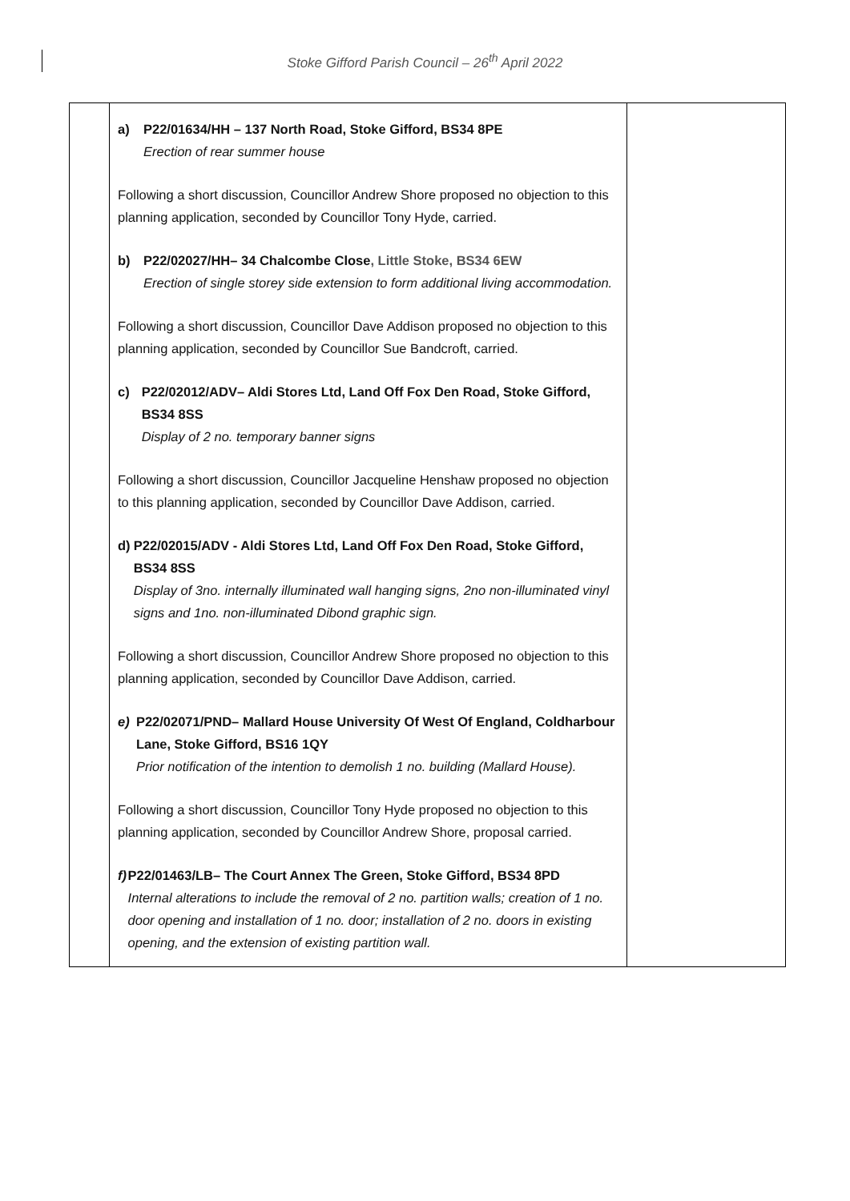Stoke Gifford Parish Council – 26<sup>th</sup> April 2022
| | a) P22/01634/HH – 137 North Road, Stoke Gifford, BS34 8PE Erection of rear summer house Following a short discussion, Councillor Andrew Shore proposed no objection to this planning application, seconded by Councillor Tony Hyde, carried. b) P22/02027/HH– 34 Chalcombe Close , Little Stoke, BS34 6EW Erection of single storey side extension to form additional living accommodation. Following a short discussion, Councillor Dave Addison proposed no objection to this planning application, seconded by Councillor Sue Bandcroft, carried. c) P22/02012/ADV– Aldi Stores Ltd, Land Off Fox Den Road, Stoke Gifford, BS34 8SS Display of 2 no. temporary banner signs Following a short discussion, Councillor Jacqueline Henshaw proposed no objection to this planning application, seconded by Councillor Dave Addison, carried. d) P22/02015/ADV - Aldi Stores Ltd, Land Off Fox Den Road, Stoke Gifford, BS34 8SS Display of 3no. internally illuminated wall hanging signs, 2no non-illuminated vinyl signs and 1no. non-illuminated Dibond graphic sign. Following a short discussion, Councillor Andrew Shore proposed no objection to this planning application, seconded by Councillor Dave Addison, carried. e) P22/02071/PND– Mallard House University Of West Of England, Coldharbour Lane, Stoke Gifford, BS16 1QY Prior notification of the intention to demolish 1 no. building (Mallard House). Following a short discussion, Councillor Tony Hyde proposed no objection to this planning application, seconded by Councillor Andrew Shore, proposal carried. f) P22/01463/LB– The Court Annex The Green, Stoke Gifford, BS34 8PD Internal alterations to include the removal of 2 no. partition walls; creation of 1 no. door opening and installation of 1 no. door; installation of 2 no. doors in existing opening, and the extension of existing partition wall. | |